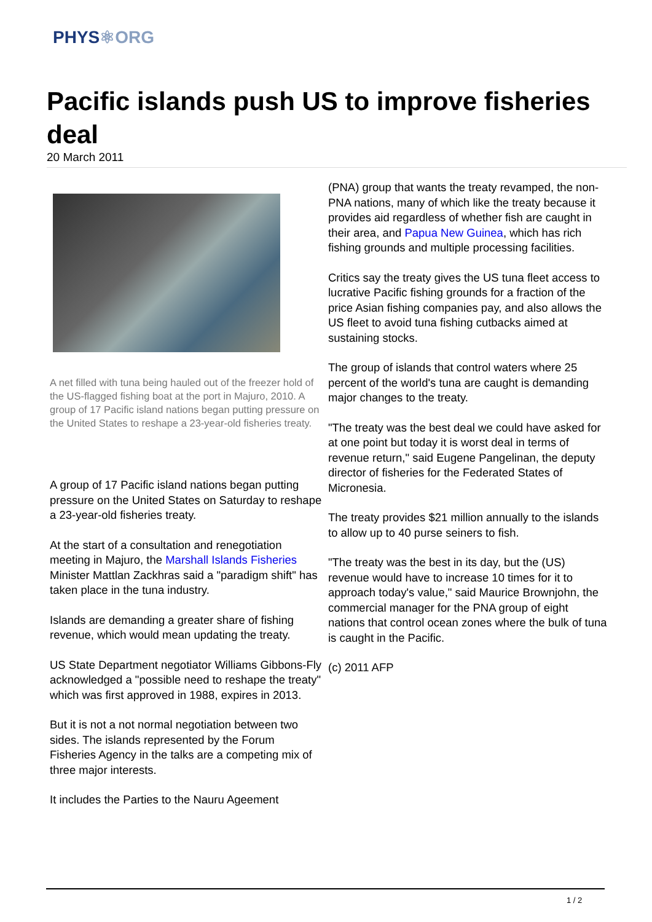PHYS⚛ORG
Pacific islands push US to improve fisheries deal
20 March 2011
A net filled with tuna being hauled out of the freezer hold of the US-flagged fishing boat at the port in Majuro, 2010. A group of 17 Pacific island nations began putting pressure on the United States to reshape a 23-year-old fisheries treaty.
A group of 17 Pacific island nations began putting pressure on the United States on Saturday to reshape a 23-year-old fisheries treaty.
At the start of a consultation and renegotiation meeting in Majuro, the Marshall Islands Fisheries Minister Mattlan Zackhras said a "paradigm shift" has taken place in the tuna industry.
Islands are demanding a greater share of fishing revenue, which would mean updating the treaty.
US State Department negotiator Williams Gibbons-Fly acknowledged a "possible need to reshape the treaty" which was first approved in 1988, expires in 2013.
But it is not a not normal negotiation between two sides. The islands represented by the Forum Fisheries Agency in the talks are a competing mix of three major interests.
It includes the Parties to the Nauru Ageement
(PNA) group that wants the treaty revamped, the non-PNA nations, many of which like the treaty because it provides aid regardless of whether fish are caught in their area, and Papua New Guinea, which has rich fishing grounds and multiple processing facilities.
Critics say the treaty gives the US tuna fleet access to lucrative Pacific fishing grounds for a fraction of the price Asian fishing companies pay, and also allows the US fleet to avoid tuna fishing cutbacks aimed at sustaining stocks.
The group of islands that control waters where 25 percent of the world's tuna are caught is demanding major changes to the treaty.
"The treaty was the best deal we could have asked for at one point but today it is worst deal in terms of revenue return," said Eugene Pangelinan, the deputy director of fisheries for the Federated States of Micronesia.
The treaty provides $21 million annually to the islands to allow up to 40 purse seiners to fish.
"The treaty was the best in its day, but the (US) revenue would have to increase 10 times for it to approach today's value," said Maurice Brownjohn, the commercial manager for the PNA group of eight nations that control ocean zones where the bulk of tuna is caught in the Pacific.
(c) 2011 AFP
1 / 2